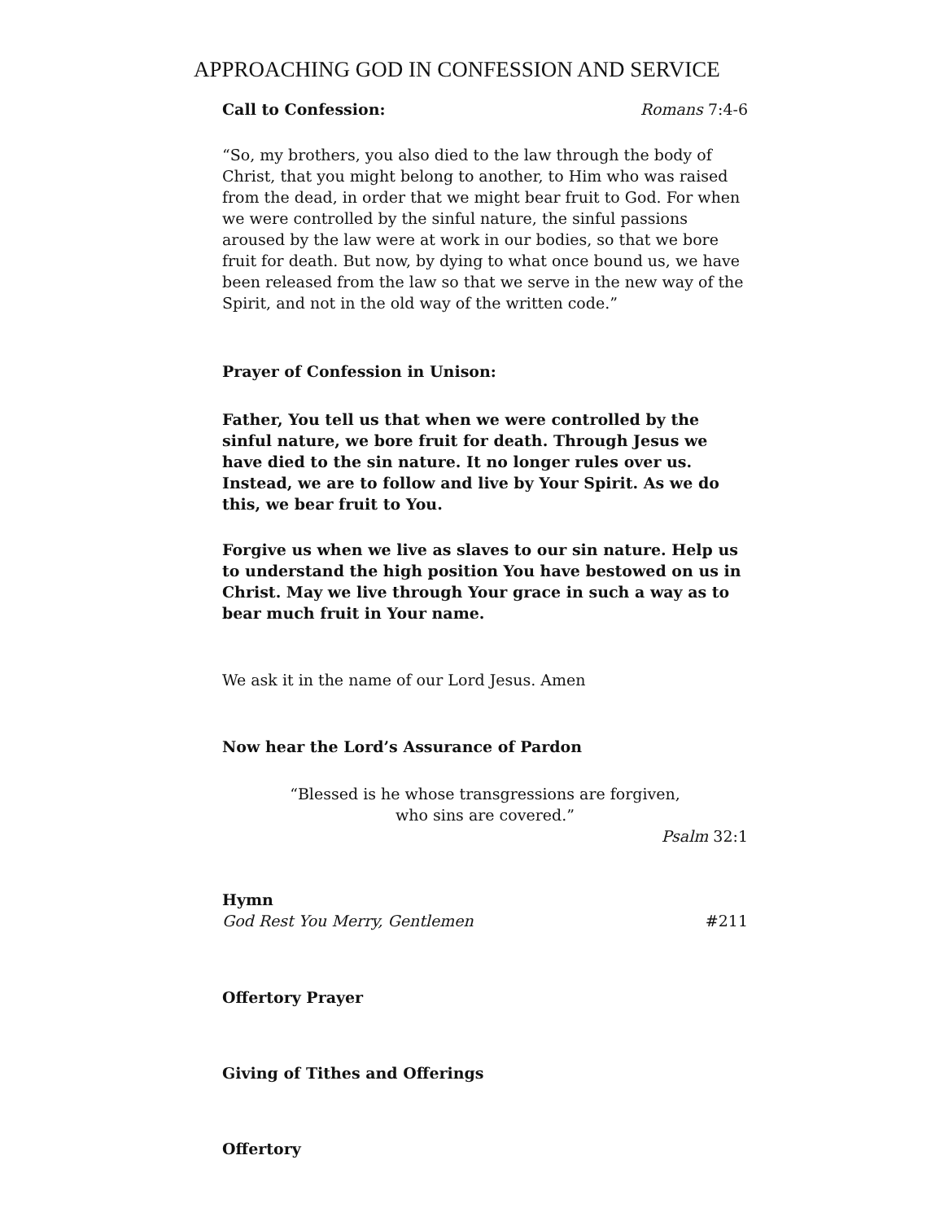APPROACHING GOD IN CONFESSION AND SERVICE
Call to Confession: Romans 7:4-6
“So, my brothers, you also died to the law through the body of Christ, that you might belong to another, to Him who was raised from the dead, in order that we might bear fruit to God. For when we were controlled by the sinful nature, the sinful passions aroused by the law were at work in our bodies, so that we bore fruit for death. But now, by dying to what once bound us, we have been released from the law so that we serve in the new way of the Spirit, and not in the old way of the written code.”
Prayer of Confession in Unison:
Father, You tell us that when we were controlled by the sinful nature, we bore fruit for death. Through Jesus we have died to the sin nature. It no longer rules over us. Instead, we are to follow and live by Your Spirit. As we do this, we bear fruit to You.
Forgive us when we live as slaves to our sin nature. Help us to understand the high position You have bestowed on us in Christ. May we live through Your grace in such a way as to bear much fruit in Your name.
We ask it in the name of our Lord Jesus. Amen
Now hear the Lord’s Assurance of Pardon
“Blessed is he whose transgressions are forgiven,
who sins are covered.”
Psalm 32:1
Hymn
God Rest You Merry, Gentlemen #211
Offertory Prayer
Giving of Tithes and Offerings
Offertory